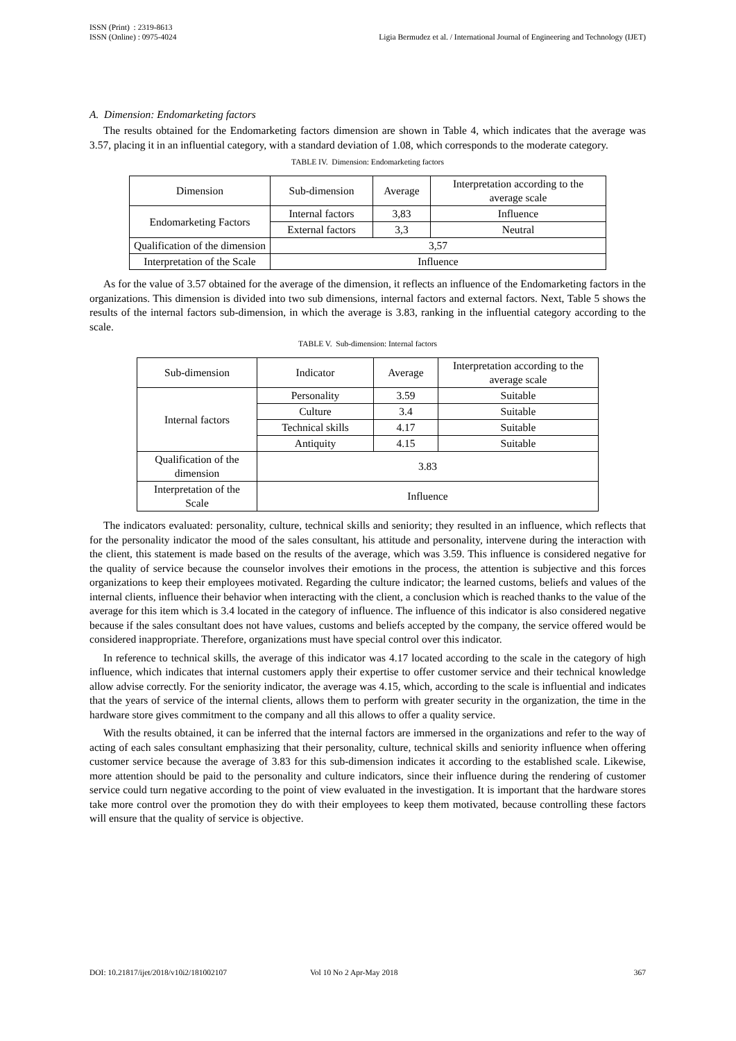ISSN (Print) : 2319-8613
ISSN (Online) : 0975-4024
Ligia Bermudez et al. / International Journal of Engineering and Technology (IJET)
A. Dimension: Endomarketing factors
The results obtained for the Endomarketing factors dimension are shown in Table 4, which indicates that the average was 3.57, placing it in an influential category, with a standard deviation of 1.08, which corresponds to the moderate category.
TABLE IV. Dimension: Endomarketing factors
| Dimension | Sub-dimension | Average | Interpretation according to the average scale |
| Endomarketing Factors | Internal factors | 3,83 | Influence |
| | External factors | 3,3 | Neutral |
| Qualification of the dimension | 3,57 | | |
| Interpretation of the Scale | Influence | | |
As for the value of 3.57 obtained for the average of the dimension, it reflects an influence of the Endomarketing factors in the organizations. This dimension is divided into two sub dimensions, internal factors and external factors. Next, Table 5 shows the results of the internal factors sub-dimension, in which the average is 3.83, ranking in the influential category according to the scale.
TABLE V. Sub-dimension: Internal factors
| Sub-dimension | Indicator | Average | Interpretation according to the average scale |
| Internal factors | Personality | 3.59 | Suitable |
| | Culture | 3.4 | Suitable |
| | Technical skills | 4.17 | Suitable |
| | Antiquity | 4.15 | Suitable |
| Qualification of the dimension | 3.83 | | |
| Interpretation of the Scale | Influence | | |
The indicators evaluated: personality, culture, technical skills and seniority; they resulted in an influence, which reflects that for the personality indicator the mood of the sales consultant, his attitude and personality, intervene during the interaction with the client, this statement is made based on the results of the average, which was 3.59. This influence is considered negative for the quality of service because the counselor involves their emotions in the process, the attention is subjective and this forces organizations to keep their employees motivated. Regarding the culture indicator; the learned customs, beliefs and values of the internal clients, influence their behavior when interacting with the client, a conclusion which is reached thanks to the value of the average for this item which is 3.4 located in the category of influence. The influence of this indicator is also considered negative because if the sales consultant does not have values, customs and beliefs accepted by the company, the service offered would be considered inappropriate. Therefore, organizations must have special control over this indicator.
In reference to technical skills, the average of this indicator was 4.17 located according to the scale in the category of high influence, which indicates that internal customers apply their expertise to offer customer service and their technical knowledge allow advise correctly. For the seniority indicator, the average was 4.15, which, according to the scale is influential and indicates that the years of service of the internal clients, allows them to perform with greater security in the organization, the time in the hardware store gives commitment to the company and all this allows to offer a quality service.
With the results obtained, it can be inferred that the internal factors are immersed in the organizations and refer to the way of acting of each sales consultant emphasizing that their personality, culture, technical skills and seniority influence when offering customer service because the average of 3.83 for this sub-dimension indicates it according to the established scale. Likewise, more attention should be paid to the personality and culture indicators, since their influence during the rendering of customer service could turn negative according to the point of view evaluated in the investigation. It is important that the hardware stores take more control over the promotion they do with their employees to keep them motivated, because controlling these factors will ensure that the quality of service is objective.
DOI: 10.21817/ijet/2018/v10i2/181002107 Vol 10 No 2 Apr-May 2018 367